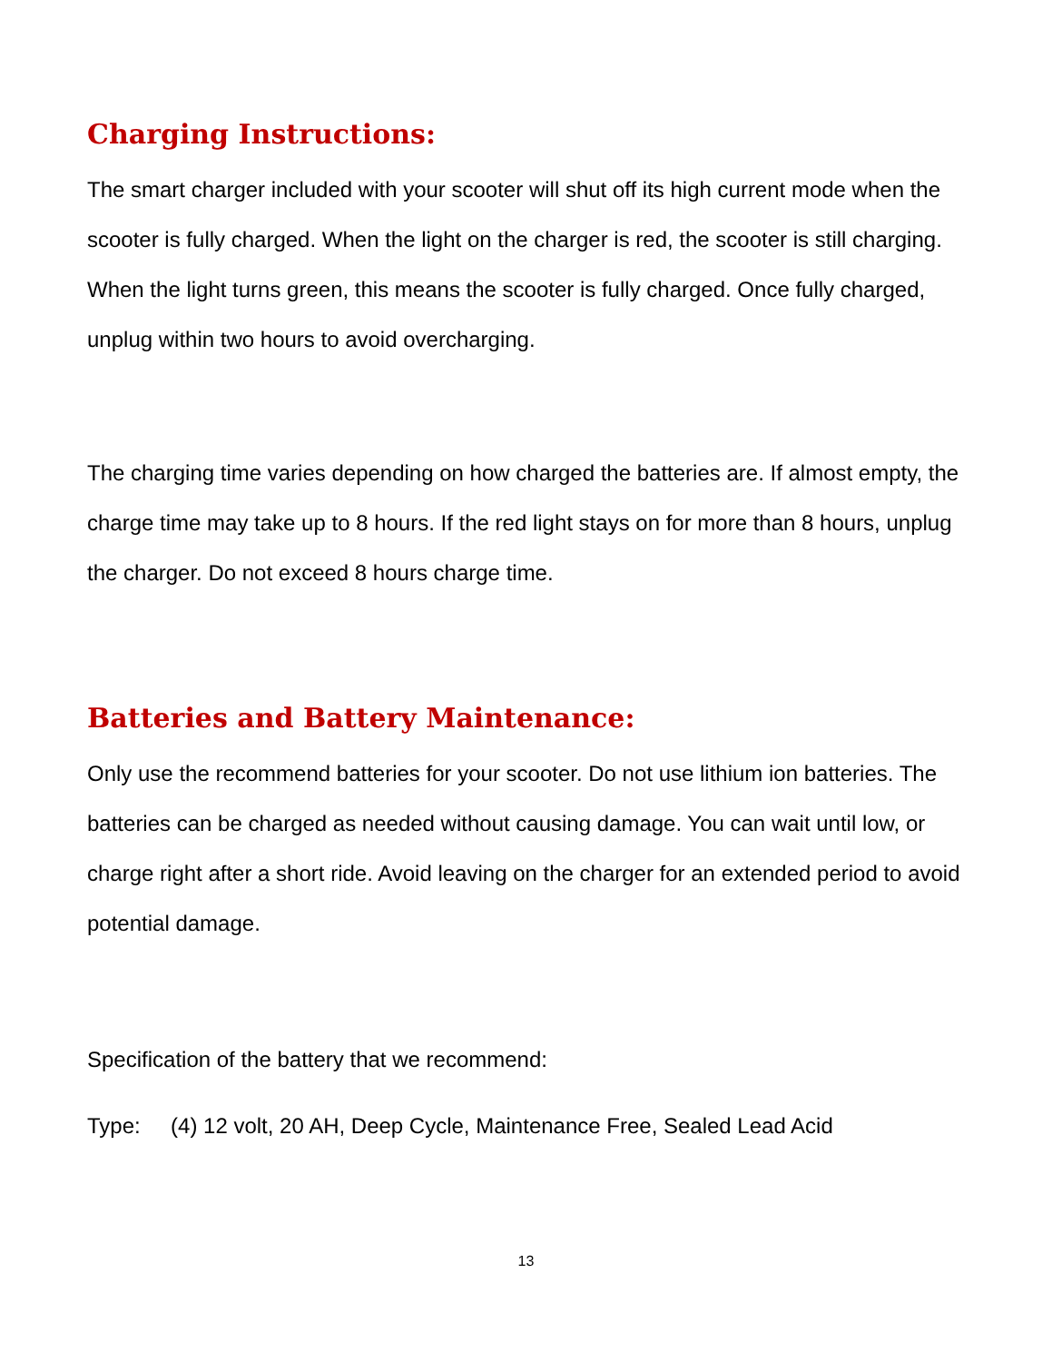Charging Instructions:
The smart charger included with your scooter will shut off its high current mode when the scooter is fully charged. When the light on the charger is red, the scooter is still charging. When the light turns green, this means the scooter is fully charged. Once fully charged, unplug within two hours to avoid overcharging.
The charging time varies depending on how charged the batteries are. If almost empty, the charge time may take up to 8 hours. If the red light stays on for more than 8 hours, unplug the charger. Do not exceed 8 hours charge time.
Batteries and Battery Maintenance:
Only use the recommend batteries for your scooter. Do not use lithium ion batteries. The batteries can be charged as needed without causing damage. You can wait until low, or charge right after a short ride. Avoid leaving on the charger for an extended period to avoid potential damage.
Specification of the battery that we recommend:
Type: (4) 12 volt, 20 AH, Deep Cycle, Maintenance Free, Sealed Lead Acid
13